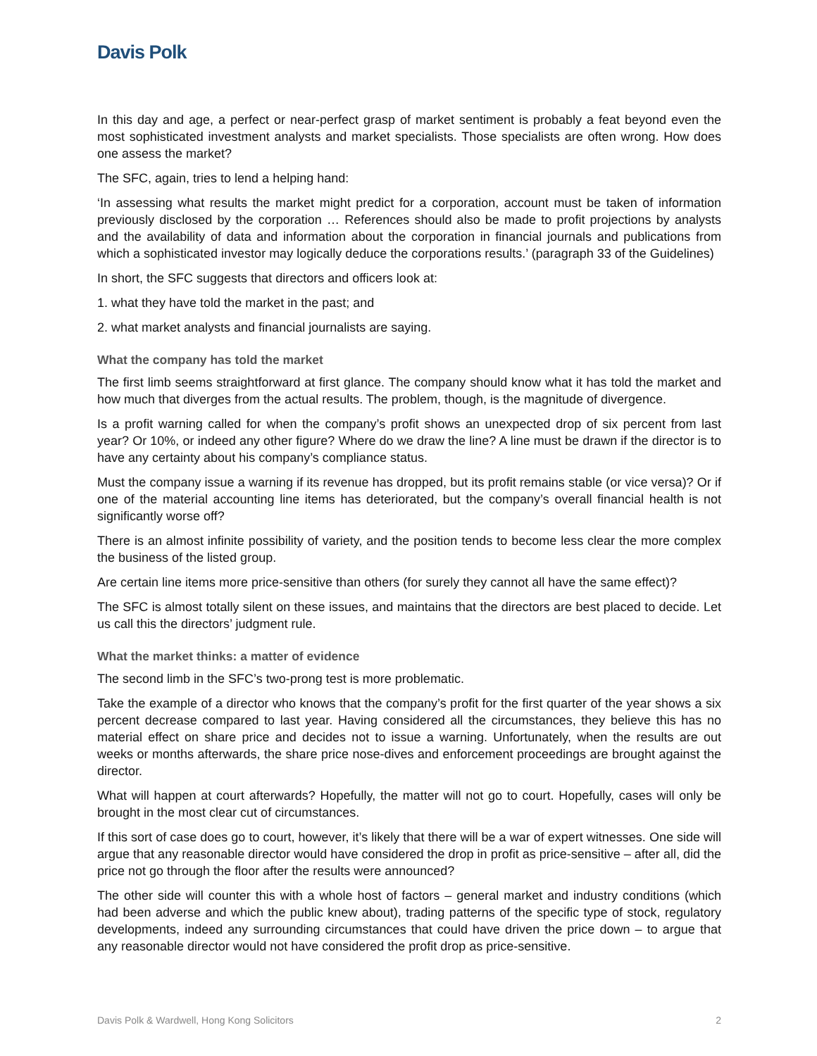Davis Polk
In this day and age, a perfect or near-perfect grasp of market sentiment is probably a feat beyond even the most sophisticated investment analysts and market specialists. Those specialists are often wrong. How does one assess the market?
The SFC, again, tries to lend a helping hand:
‘In assessing what results the market might predict for a corporation, account must be taken of information previously disclosed by the corporation … References should also be made to profit projections by analysts and the availability of data and information about the corporation in financial journals and publications from which a sophisticated investor may logically deduce the corporations results.’ (paragraph 33 of the Guidelines)
In short, the SFC suggests that directors and officers look at:
1. what they have told the market in the past; and
2. what market analysts and financial journalists are saying.
What the company has told the market
The first limb seems straightforward at first glance. The company should know what it has told the market and how much that diverges from the actual results. The problem, though, is the magnitude of divergence.
Is a profit warning called for when the company’s profit shows an unexpected drop of six percent from last year? Or 10%, or indeed any other figure? Where do we draw the line? A line must be drawn if the director is to have any certainty about his company’s compliance status.
Must the company issue a warning if its revenue has dropped, but its profit remains stable (or vice versa)? Or if one of the material accounting line items has deteriorated, but the company’s overall financial health is not significantly worse off?
There is an almost infinite possibility of variety, and the position tends to become less clear the more complex the business of the listed group.
Are certain line items more price-sensitive than others (for surely they cannot all have the same effect)?
The SFC is almost totally silent on these issues, and maintains that the directors are best placed to decide. Let us call this the directors’ judgment rule.
What the market thinks: a matter of evidence
The second limb in the SFC’s two-prong test is more problematic.
Take the example of a director who knows that the company’s profit for the first quarter of the year shows a six percent decrease compared to last year. Having considered all the circumstances, they believe this has no material effect on share price and decides not to issue a warning. Unfortunately, when the results are out weeks or months afterwards, the share price nose-dives and enforcement proceedings are brought against the director.
What will happen at court afterwards? Hopefully, the matter will not go to court. Hopefully, cases will only be brought in the most clear cut of circumstances.
If this sort of case does go to court, however, it’s likely that there will be a war of expert witnesses. One side will argue that any reasonable director would have considered the drop in profit as price-sensitive – after all, did the price not go through the floor after the results were announced?
The other side will counter this with a whole host of factors – general market and industry conditions (which had been adverse and which the public knew about), trading patterns of the specific type of stock, regulatory developments, indeed any surrounding circumstances that could have driven the price down – to argue that any reasonable director would not have considered the profit drop as price-sensitive.
Davis Polk & Wardwell, Hong Kong Solicitors 2